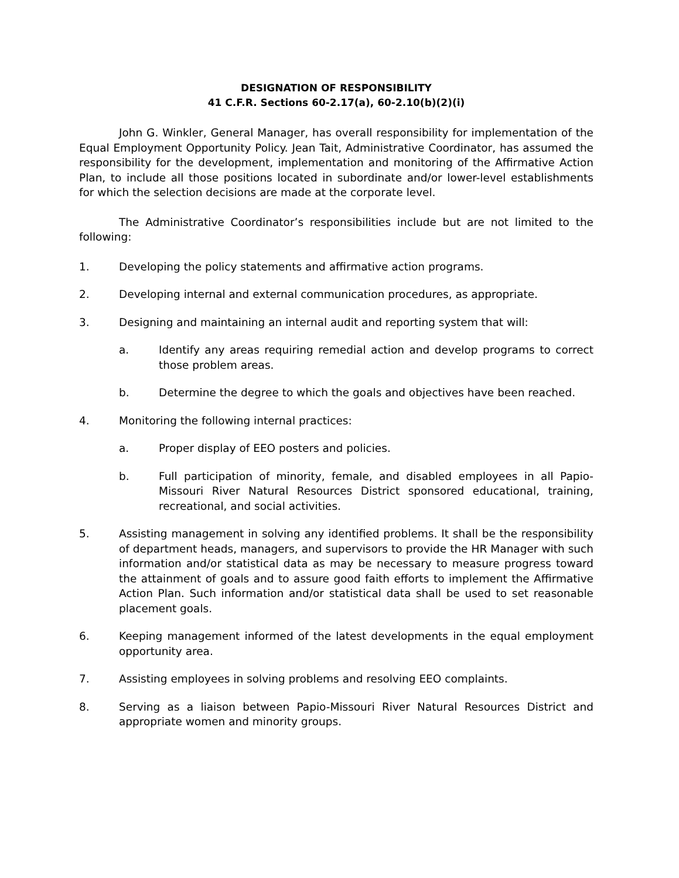DESIGNATION OF RESPONSIBILITY
41 C.F.R. Sections 60-2.17(a), 60-2.10(b)(2)(i)
John G. Winkler, General Manager, has overall responsibility for implementation of the Equal Employment Opportunity Policy. Jean Tait, Administrative Coordinator, has assumed the responsibility for the development, implementation and monitoring of the Affirmative Action Plan, to include all those positions located in subordinate and/or lower-level establishments for which the selection decisions are made at the corporate level.
The Administrative Coordinator’s responsibilities include but are not limited to the following:
1. Developing the policy statements and affirmative action programs.
2. Developing internal and external communication procedures, as appropriate.
3. Designing and maintaining an internal audit and reporting system that will:
a. Identify any areas requiring remedial action and develop programs to correct those problem areas.
b. Determine the degree to which the goals and objectives have been reached.
4. Monitoring the following internal practices:
a. Proper display of EEO posters and policies.
b. Full participation of minority, female, and disabled employees in all Papio-Missouri River Natural Resources District sponsored educational, training, recreational, and social activities.
5. Assisting management in solving any identified problems. It shall be the responsibility of department heads, managers, and supervisors to provide the HR Manager with such information and/or statistical data as may be necessary to measure progress toward the attainment of goals and to assure good faith efforts to implement the Affirmative Action Plan. Such information and/or statistical data shall be used to set reasonable placement goals.
6. Keeping management informed of the latest developments in the equal employment opportunity area.
7. Assisting employees in solving problems and resolving EEO complaints.
8. Serving as a liaison between Papio-Missouri River Natural Resources District and appropriate women and minority groups.